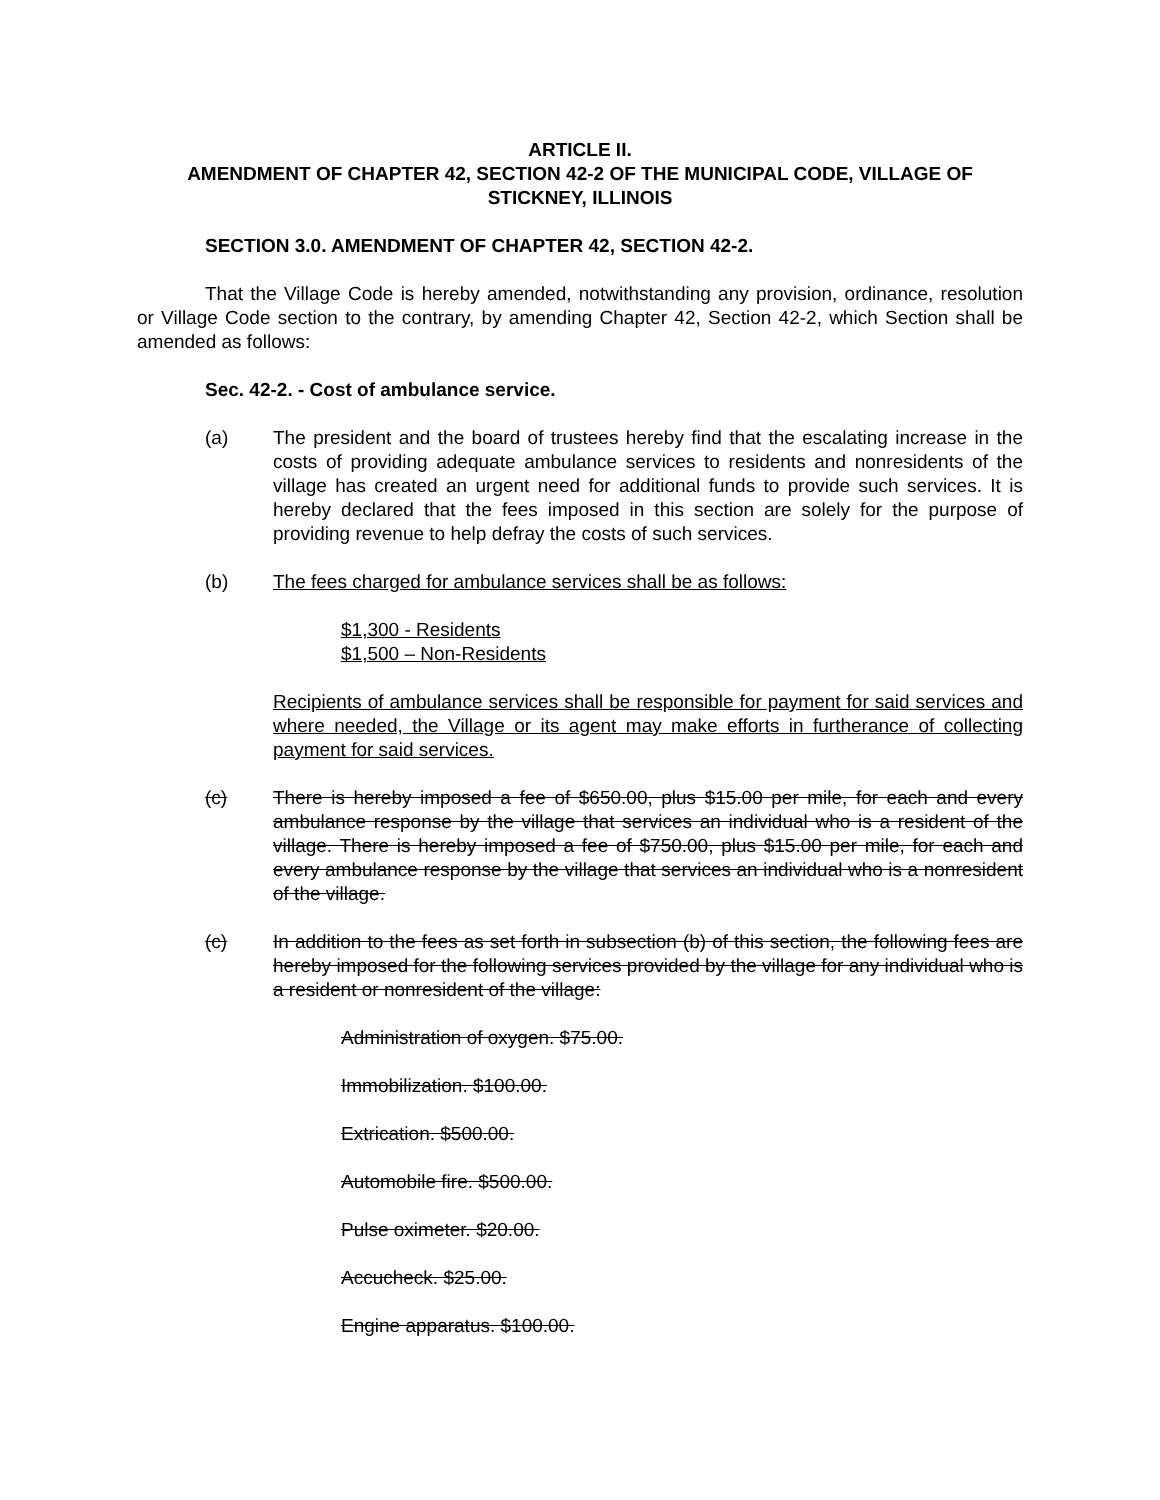ARTICLE II.
AMENDMENT OF CHAPTER 42, SECTION 42-2 OF THE MUNICIPAL CODE, VILLAGE OF STICKNEY, ILLINOIS
SECTION 3.0. AMENDMENT OF CHAPTER 42, SECTION 42-2.
That the Village Code is hereby amended, notwithstanding any provision, ordinance, resolution or Village Code section to the contrary, by amending Chapter 42, Section 42-2, which Section shall be amended as follows:
Sec. 42-2. - Cost of ambulance service.
(a) The president and the board of trustees hereby find that the escalating increase in the costs of providing adequate ambulance services to residents and nonresidents of the village has created an urgent need for additional funds to provide such services. It is hereby declared that the fees imposed in this section are solely for the purpose of providing revenue to help defray the costs of such services.
(b) The fees charged for ambulance services shall be as follows:
$1,300 - Residents
$1,500 – Non-Residents
Recipients of ambulance services shall be responsible for payment for said services and where needed, the Village or its agent may make efforts in furtherance of collecting payment for said services.
(c) There is hereby imposed a fee of $650.00, plus $15.00 per mile, for each and every ambulance response by the village that services an individual who is a resident of the village. There is hereby imposed a fee of $750.00, plus $15.00 per mile, for each and every ambulance response by the village that services an individual who is a nonresident of the village.
(c) In addition to the fees as set forth in subsection (b) of this section, the following fees are hereby imposed for the following services provided by the village for any individual who is a resident or nonresident of the village:
Administration of oxygen. $75.00.
Immobilization. $100.00.
Extrication. $500.00.
Automobile fire. $500.00.
Pulse oximeter. $20.00.
Accucheck. $25.00.
Engine apparatus. $100.00.